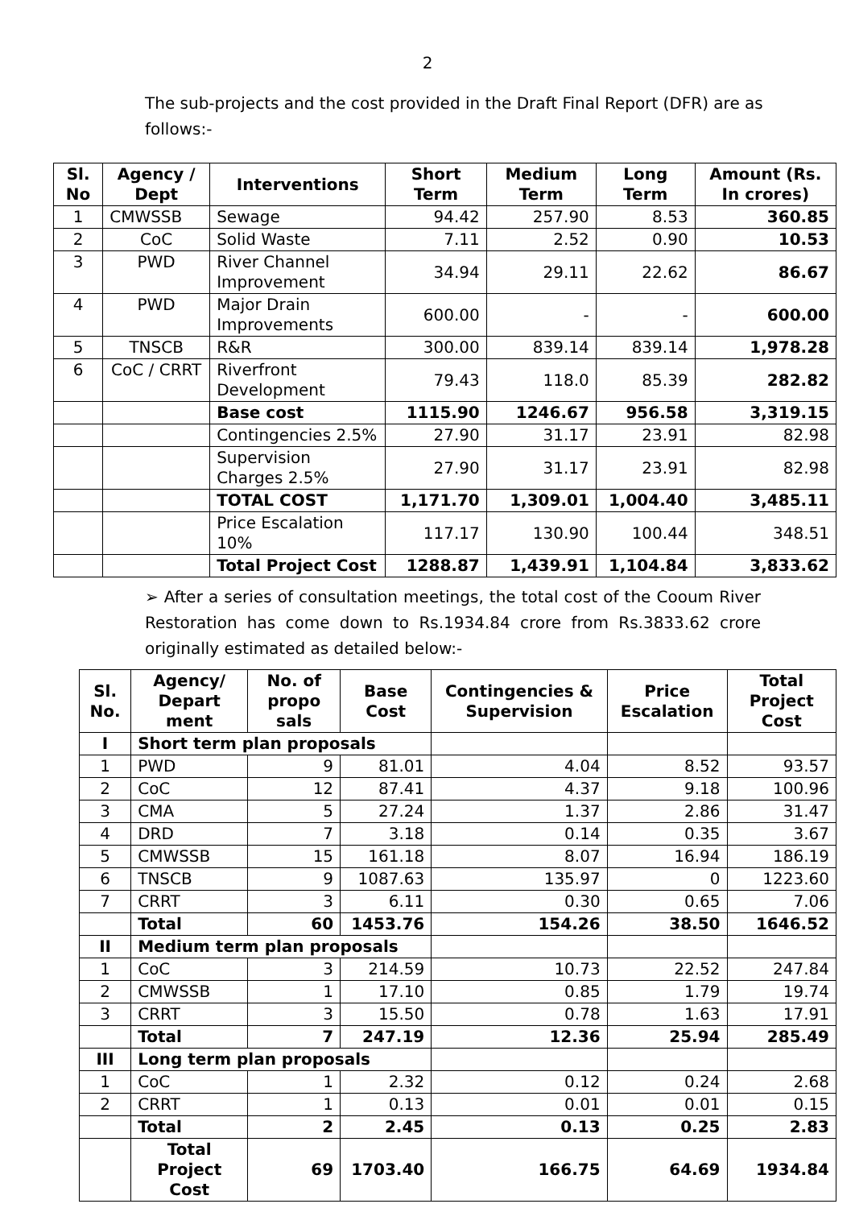2
The sub-projects and the cost provided in the Draft Final Report (DFR) are as follows:-
| Sl. No | Agency / Dept | Interventions | Short Term | Medium Term | Long Term | Amount (Rs. In crores) |
| --- | --- | --- | --- | --- | --- | --- |
| 1 | CMWSSB | Sewage | 94.42 | 257.90 | 8.53 | 360.85 |
| 2 | CoC | Solid Waste | 7.11 | 2.52 | 0.90 | 10.53 |
| 3 | PWD | River Channel Improvement | 34.94 | 29.11 | 22.62 | 86.67 |
| 4 | PWD | Major Drain Improvements | 600.00 | - | - | 600.00 |
| 5 | TNSCB | R&R | 300.00 | 839.14 | 839.14 | 1,978.28 |
| 6 | CoC / CRRT | Riverfront Development | 79.43 | 118.0 | 85.39 | 282.82 |
| | | Base cost | 1115.90 | 1246.67 | 956.58 | 3,319.15 |
| | | Contingencies 2.5% | 27.90 | 31.17 | 23.91 | 82.98 |
| | | Supervision Charges 2.5% | 27.90 | 31.17 | 23.91 | 82.98 |
| | | TOTAL COST | 1,171.70 | 1,309.01 | 1,004.40 | 3,485.11 |
| | | Price Escalation 10% | 117.17 | 130.90 | 100.44 | 348.51 |
| | | Total Project Cost | 1288.87 | 1,439.91 | 1,104.84 | 3,833.62 |
➢ After a series of consultation meetings, the total cost of the Cooum River Restoration has come down to Rs.1934.84 crore from Rs.3833.62 crore originally estimated as detailed below:-
| Sl. No. | Agency/ Depart ment | No. of propo sals | Base Cost | Contingencies & Supervision | Price Escalation | Total Project Cost |
| --- | --- | --- | --- | --- | --- | --- |
| I | Short term plan proposals | | | | | |
| 1 | PWD | 9 | 81.01 | 4.04 | 8.52 | 93.57 |
| 2 | CoC | 12 | 87.41 | 4.37 | 9.18 | 100.96 |
| 3 | CMA | 5 | 27.24 | 1.37 | 2.86 | 31.47 |
| 4 | DRD | 7 | 3.18 | 0.14 | 0.35 | 3.67 |
| 5 | CMWSSB | 15 | 161.18 | 8.07 | 16.94 | 186.19 |
| 6 | TNSCB | 9 | 1087.63 | 135.97 | 0 | 1223.60 |
| 7 | CRRT | 3 | 6.11 | 0.30 | 0.65 | 7.06 |
| | Total | 60 | 1453.76 | 154.26 | 38.50 | 1646.52 |
| II | Medium term plan proposals | | | | | |
| 1 | CoC | 3 | 214.59 | 10.73 | 22.52 | 247.84 |
| 2 | CMWSSB | 1 | 17.10 | 0.85 | 1.79 | 19.74 |
| 3 | CRRT | 3 | 15.50 | 0.78 | 1.63 | 17.91 |
| | Total | 7 | 247.19 | 12.36 | 25.94 | 285.49 |
| III | Long term plan proposals | | | | | |
| 1 | CoC | 1 | 2.32 | 0.12 | 0.24 | 2.68 |
| 2 | CRRT | 1 | 0.13 | 0.01 | 0.01 | 0.15 |
| | Total | 2 | 2.45 | 0.13 | 0.25 | 2.83 |
| | Total Project Cost | 69 | 1703.40 | 166.75 | 64.69 | 1934.84 |